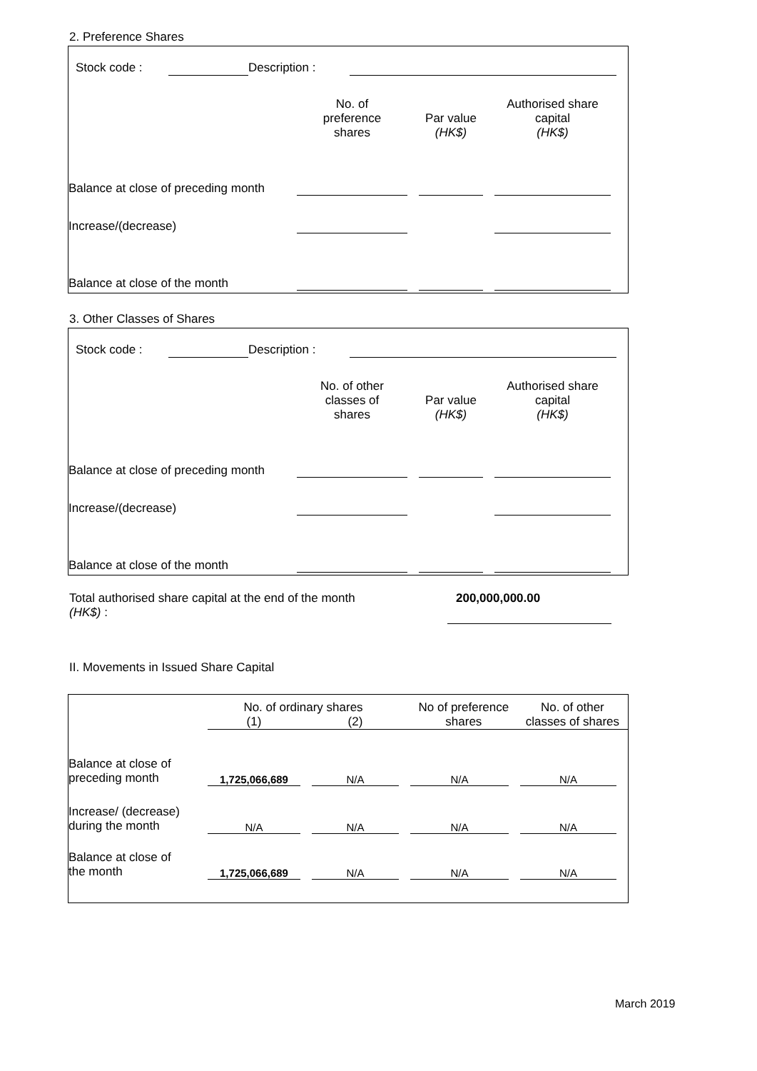2. Preference Shares
| | Stock code : | | Description : | | |
| | No. of preference shares | | Par value (HK$) | | Authorised share capital (HK$) | |
| Balance at close of preceding month | | | | | | |
| Increase/(decrease) | | | | | | |
| Balance at close of the month | | | | | | |
3. Other Classes of Shares
| | Stock code : | | Description : | | |
| | No. of other classes of shares | | Par value (HK$) | | Authorised share capital (HK$) | |
| Balance at close of preceding month | | | | | | |
| Increase/(decrease) | | | | | | |
| Balance at close of the month | | | | | | |
| Total authorised share capital at the end of the month (HK$) : | 200,000,000.00 | |
II. Movements in Issued Share Capital
| | No. of ordinary shares | | | | No of preference shares | No. of other classes of shares |
| | (1) | | (2) | | | |
| Balance at close of preceding month | 1,725,066,689 | | N/A | | N/A | | N/A | |
| Increase/ (decrease) during the month | N/A | | N/A | | N/A | | N/A | |
| Balance at close of the month | 1,725,066,689 | | N/A | | N/A | | N/A | |
March 2019